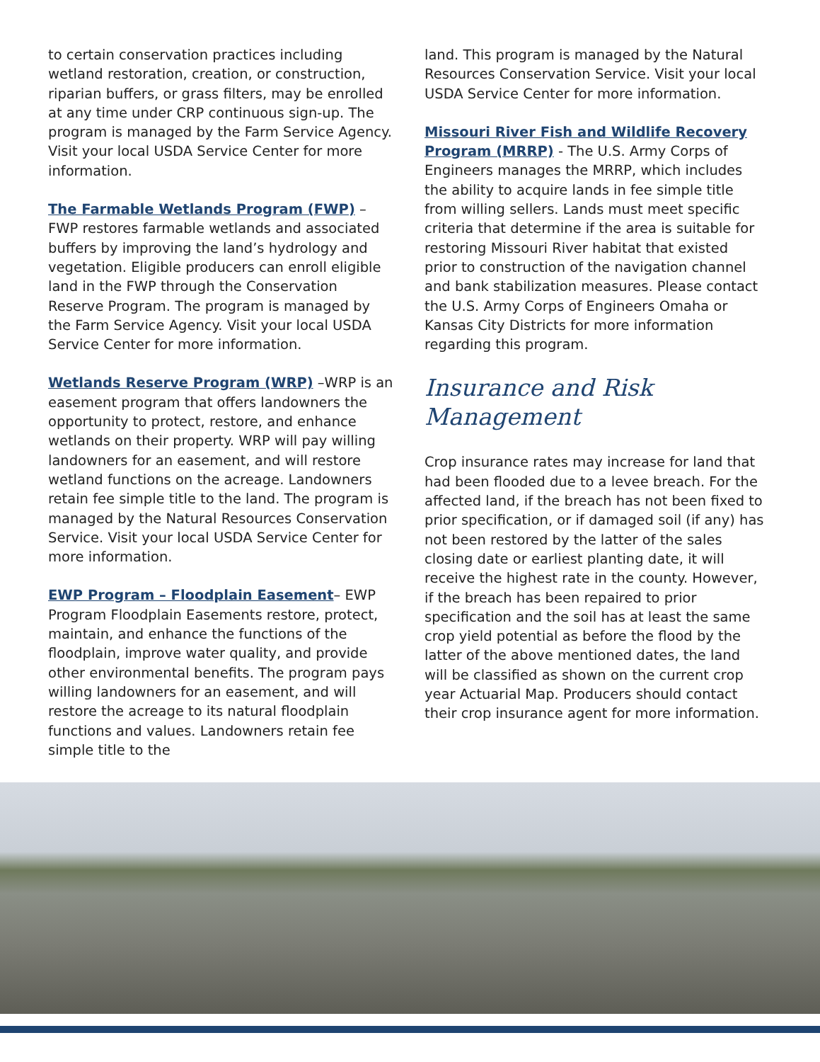to certain conservation practices including wetland restoration, creation, or construction, riparian buffers, or grass filters, may be enrolled at any time under CRP continuous sign-up. The program is managed by the Farm Service Agency. Visit your local USDA Service Center for more information.
The Farmable Wetlands Program (FWP) – FWP restores farmable wetlands and associated buffers by improving the land’s hydrology and vegetation. Eligible producers can enroll eligible land in the FWP through the Conservation Reserve Program. The program is managed by the Farm Service Agency. Visit your local USDA Service Center for more information.
Wetlands Reserve Program (WRP) –WRP is an easement program that offers landowners the opportunity to protect, restore, and enhance wetlands on their property. WRP will pay willing landowners for an easement, and will restore wetland functions on the acreage. Landowners retain fee simple title to the land. The program is managed by the Natural Resources Conservation Service. Visit your local USDA Service Center for more information.
EWP Program – Floodplain Easement– EWP Program Floodplain Easements restore, protect, maintain, and enhance the functions of the floodplain, improve water quality, and provide other environmental benefits. The program pays willing landowners for an easement, and will restore the acreage to its natural floodplain functions and values. Landowners retain fee simple title to the
land. This program is managed by the Natural Resources Conservation Service. Visit your local USDA Service Center for more information.
Missouri River Fish and Wildlife Recovery Program (MRRP) - The U.S. Army Corps of Engineers manages the MRRP, which includes the ability to acquire lands in fee simple title from willing sellers. Lands must meet specific criteria that determine if the area is suitable for restoring Missouri River habitat that existed prior to construction of the navigation channel and bank stabilization measures. Please contact the U.S. Army Corps of Engineers Omaha or Kansas City Districts for more information regarding this program.
Insurance and Risk Management
Crop insurance rates may increase for land that had been flooded due to a levee breach. For the affected land, if the breach has not been fixed to prior specification, or if damaged soil (if any) has not been restored by the latter of the sales closing date or earliest planting date, it will receive the highest rate in the county. However, if the breach has been repaired to prior specification and the soil has at least the same crop yield potential as before the flood by the latter of the above mentioned dates, the land will be classified as shown on the current crop year Actuarial Map. Producers should contact their crop insurance agent for more information.